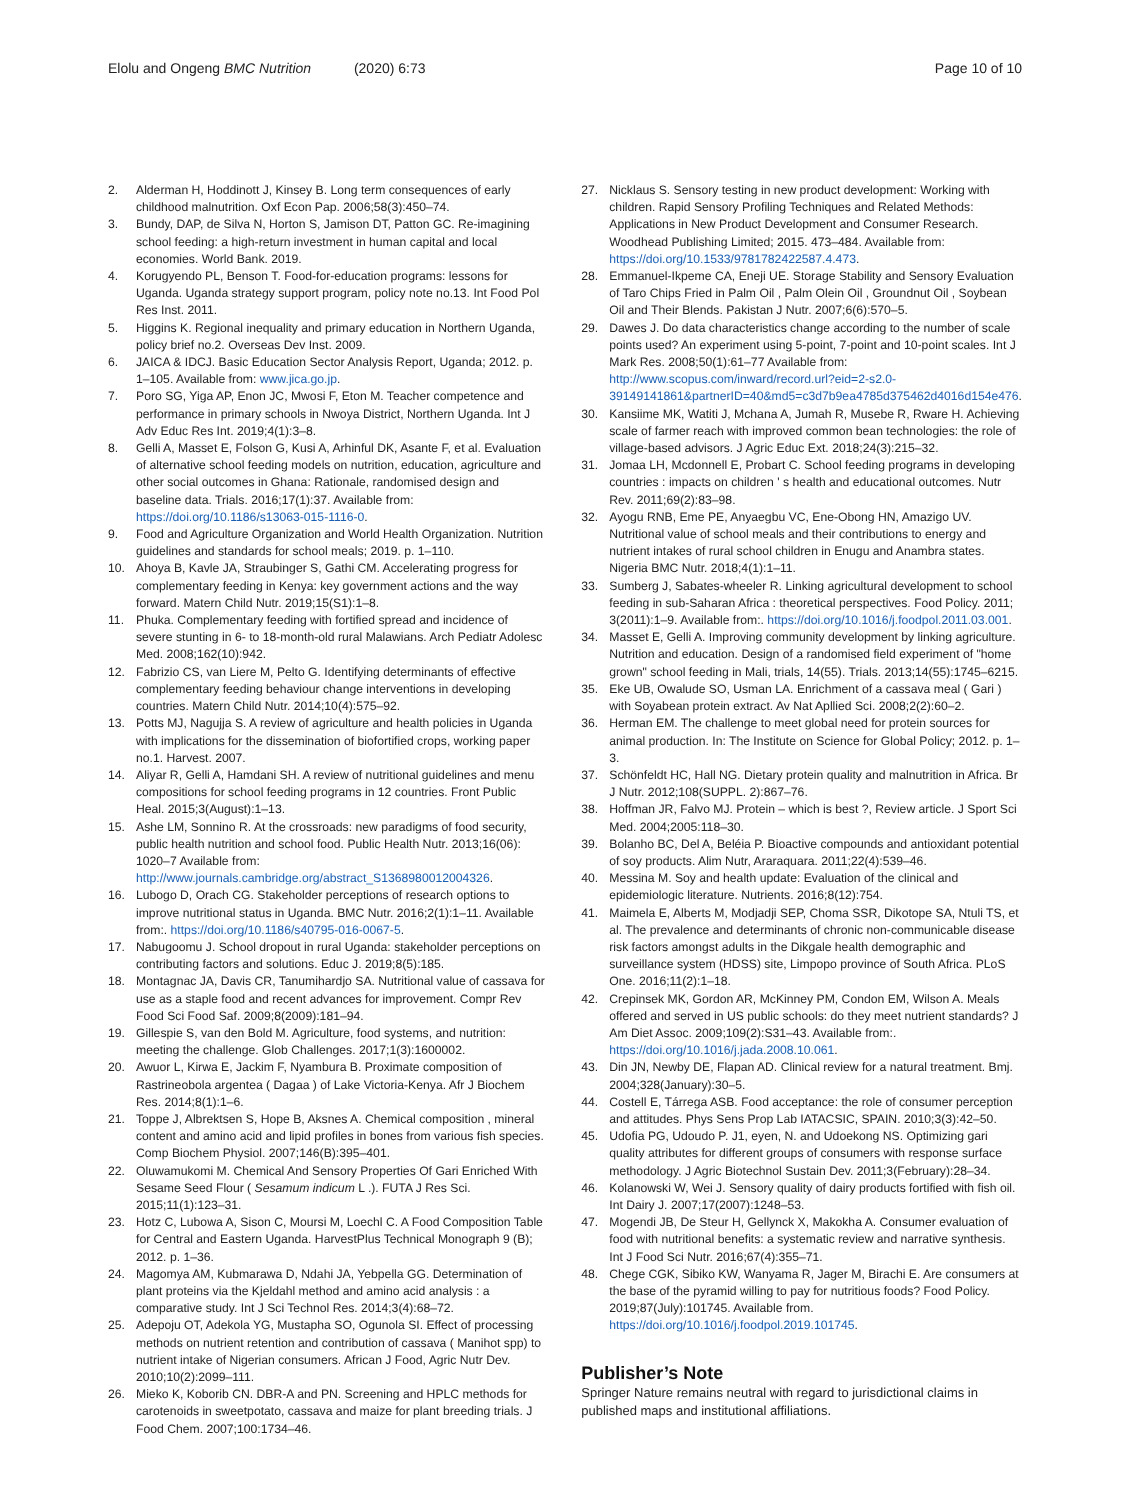Elolu and Ongeng BMC Nutrition (2020) 6:73
Page 10 of 10
2. Alderman H, Hoddinott J, Kinsey B. Long term consequences of early childhood malnutrition. Oxf Econ Pap. 2006;58(3):450–74.
3. Bundy, DAP, de Silva N, Horton S, Jamison DT, Patton GC. Re-imagining school feeding: a high-return investment in human capital and local economies. World Bank. 2019.
4. Korugyendo PL, Benson T. Food-for-education programs: lessons for Uganda. Uganda strategy support program, policy note no.13. Int Food Pol Res Inst. 2011.
5. Higgins K. Regional inequality and primary education in Northern Uganda, policy brief no.2. Overseas Dev Inst. 2009.
6. JAICA & IDCJ. Basic Education Sector Analysis Report, Uganda; 2012. p. 1–105. Available from: www.jica.go.jp.
7. Poro SG, Yiga AP, Enon JC, Mwosi F, Eton M. Teacher competence and performance in primary schools in Nwoya District, Northern Uganda. Int J Adv Educ Res Int. 2019;4(1):3–8.
8. Gelli A, Masset E, Folson G, Kusi A, Arhinful DK, Asante F, et al. Evaluation of alternative school feeding models on nutrition, education, agriculture and other social outcomes in Ghana: Rationale, randomised design and baseline data. Trials. 2016;17(1):37. Available from: https://doi.org/10.1186/s13063-015-1116-0.
9. Food and Agriculture Organization and World Health Organization. Nutrition guidelines and standards for school meals; 2019. p. 1–110.
10. Ahoya B, Kavle JA, Straubinger S, Gathi CM. Accelerating progress for complementary feeding in Kenya: key government actions and the way forward. Matern Child Nutr. 2019;15(S1):1–8.
11. Phuka. Complementary feeding with fortified spread and incidence of severe stunting in 6- to 18-month-old rural Malawians. Arch Pediatr Adolesc Med. 2008;162(10):942.
12. Fabrizio CS, van Liere M, Pelto G. Identifying determinants of effective complementary feeding behaviour change interventions in developing countries. Matern Child Nutr. 2014;10(4):575–92.
13. Potts MJ, Nagujja S. A review of agriculture and health policies in Uganda with implications for the dissemination of biofortified crops, working paper no.1. Harvest. 2007.
14. Aliyar R, Gelli A, Hamdani SH. A review of nutritional guidelines and menu compositions for school feeding programs in 12 countries. Front Public Heal. 2015;3(August):1–13.
15. Ashe LM, Sonnino R. At the crossroads: new paradigms of food security, public health nutrition and school food. Public Health Nutr. 2013;16(06): 1020–7 Available from: http://www.journals.cambridge.org/abstract_S1368980012004326.
16. Lubogo D, Orach CG. Stakeholder perceptions of research options to improve nutritional status in Uganda. BMC Nutr. 2016;2(1):1–11. Available from:. https://doi.org/10.1186/s40795-016-0067-5.
17. Nabugoomu J. School dropout in rural Uganda: stakeholder perceptions on contributing factors and solutions. Educ J. 2019;8(5):185.
18. Montagnac JA, Davis CR, Tanumihardjo SA. Nutritional value of cassava for use as a staple food and recent advances for improvement. Compr Rev Food Sci Food Saf. 2009;8(2009):181–94.
19. Gillespie S, van den Bold M. Agriculture, food systems, and nutrition: meeting the challenge. Glob Challenges. 2017;1(3):1600002.
20. Awuor L, Kirwa E, Jackim F, Nyambura B. Proximate composition of Rastrineobola argentea ( Dagaa ) of Lake Victoria-Kenya. Afr J Biochem Res. 2014;8(1):1–6.
21. Toppe J, Albrektsen S, Hope B, Aksnes A. Chemical composition , mineral content and amino acid and lipid profiles in bones from various fish species. Comp Biochem Physiol. 2007;146(B):395–401.
22. Oluwamukomi M. Chemical And Sensory Properties Of Gari Enriched With Sesame Seed Flour ( Sesamum indicum L .). FUTA J Res Sci. 2015;11(1):123–31.
23. Hotz C, Lubowa A, Sison C, Moursi M, Loechl C. A Food Composition Table for Central and Eastern Uganda. HarvestPlus Technical Monograph 9 (B); 2012. p. 1–36.
24. Magomya AM, Kubmarawa D, Ndahi JA, Yebpella GG. Determination of plant proteins via the Kjeldahl method and amino acid analysis : a comparative study. Int J Sci Technol Res. 2014;3(4):68–72.
25. Adepoju OT, Adekola YG, Mustapha SO, Ogunola SI. Effect of processing methods on nutrient retention and contribution of cassava ( Manihot spp) to nutrient intake of Nigerian consumers. African J Food, Agric Nutr Dev. 2010;10(2):2099–111.
26. Mieko K, Koborib CN. DBR-A and PN. Screening and HPLC methods for carotenoids in sweetpotato, cassava and maize for plant breeding trials. J Food Chem. 2007;100:1734–46.
27. Nicklaus S. Sensory testing in new product development: Working with children. Rapid Sensory Profiling Techniques and Related Methods: Applications in New Product Development and Consumer Research. Woodhead Publishing Limited; 2015. 473–484. Available from: https://doi.org/10.1533/9781782422587.4.473.
28. Emmanuel-Ikpeme CA, Eneji UE. Storage Stability and Sensory Evaluation of Taro Chips Fried in Palm Oil , Palm Olein Oil , Groundnut Oil , Soybean Oil and Their Blends. Pakistan J Nutr. 2007;6(6):570–5.
29. Dawes J. Do data characteristics change according to the number of scale points used? An experiment using 5-point, 7-point and 10-point scales. Int J Mark Res. 2008;50(1):61–77 Available from: http://www.scopus.com/inward/record.url?eid=2-s2.0-39149141861&partnerID=40&md5=c3d7b9ea4785d375462d4016d154e476.
30. Kansiime MK, Watiti J, Mchana A, Jumah R, Musebe R, Rware H. Achieving scale of farmer reach with improved common bean technologies: the role of village-based advisors. J Agric Educ Ext. 2018;24(3):215–32.
31. Jomaa LH, Mcdonnell E, Probart C. School feeding programs in developing countries : impacts on children ' s health and educational outcomes. Nutr Rev. 2011;69(2):83–98.
32. Ayogu RNB, Eme PE, Anyaegbu VC, Ene-Obong HN, Amazigo UV. Nutritional value of school meals and their contributions to energy and nutrient intakes of rural school children in Enugu and Anambra states. Nigeria BMC Nutr. 2018;4(1):1–11.
33. Sumberg J, Sabates-wheeler R. Linking agricultural development to school feeding in sub-Saharan Africa : theoretical perspectives. Food Policy. 2011; 3(2011):1–9. Available from:. https://doi.org/10.1016/j.foodpol.2011.03.001.
34. Masset E, Gelli A. Improving community development by linking agriculture. Nutrition and education. Design of a randomised field experiment of "home grown" school feeding in Mali, trials, 14(55). Trials. 2013;14(55):1745–6215.
35. Eke UB, Owalude SO, Usman LA. Enrichment of a cassava meal ( Gari ) with Soyabean protein extract. Av Nat Apllied Sci. 2008;2(2):60–2.
36. Herman EM. The challenge to meet global need for protein sources for animal production. In: The Institute on Science for Global Policy; 2012. p. 1–3.
37. Schönfeldt HC, Hall NG. Dietary protein quality and malnutrition in Africa. Br J Nutr. 2012;108(SUPPL. 2):867–76.
38. Hoffman JR, Falvo MJ. Protein – which is best ?, Review article. J Sport Sci Med. 2004;2005:118–30.
39. Bolanho BC, Del A, Beléia P. Bioactive compounds and antioxidant potential of soy products. Alim Nutr, Araraquara. 2011;22(4):539–46.
40. Messina M. Soy and health update: Evaluation of the clinical and epidemiologic literature. Nutrients. 2016;8(12):754.
41. Maimela E, Alberts M, Modjadji SEP, Choma SSR, Dikotope SA, Ntuli TS, et al. The prevalence and determinants of chronic non-communicable disease risk factors amongst adults in the Dikgale health demographic and surveillance system (HDSS) site, Limpopo province of South Africa. PLoS One. 2016;11(2):1–18.
42. Crepinsek MK, Gordon AR, McKinney PM, Condon EM, Wilson A. Meals offered and served in US public schools: do they meet nutrient standards? J Am Diet Assoc. 2009;109(2):S31–43. Available from:. https://doi.org/10.1016/j.jada.2008.10.061.
43. Din JN, Newby DE, Flapan AD. Clinical review for a natural treatment. Bmj. 2004;328(January):30–5.
44. Costell E, Tárrega ASB. Food acceptance: the role of consumer perception and attitudes. Phys Sens Prop Lab IATACSIC, SPAIN. 2010;3(3):42–50.
45. Udofia PG, Udoudo P. J1, eyen, N. and Udoekong NS. Optimizing gari quality attributes for different groups of consumers with response surface methodology. J Agric Biotechnol Sustain Dev. 2011;3(February):28–34.
46. Kolanowski W, Wei J. Sensory quality of dairy products fortified with fish oil. Int Dairy J. 2007;17(2007):1248–53.
47. Mogendi JB, De Steur H, Gellynck X, Makokha A. Consumer evaluation of food with nutritional benefits: a systematic review and narrative synthesis. Int J Food Sci Nutr. 2016;67(4):355–71.
48. Chege CGK, Sibiko KW, Wanyama R, Jager M, Birachi E. Are consumers at the base of the pyramid willing to pay for nutritious foods? Food Policy. 2019;87(July):101745. Available from. https://doi.org/10.1016/j.foodpol.2019.101745.
Publisher’s Note
Springer Nature remains neutral with regard to jurisdictional claims in published maps and institutional affiliations.